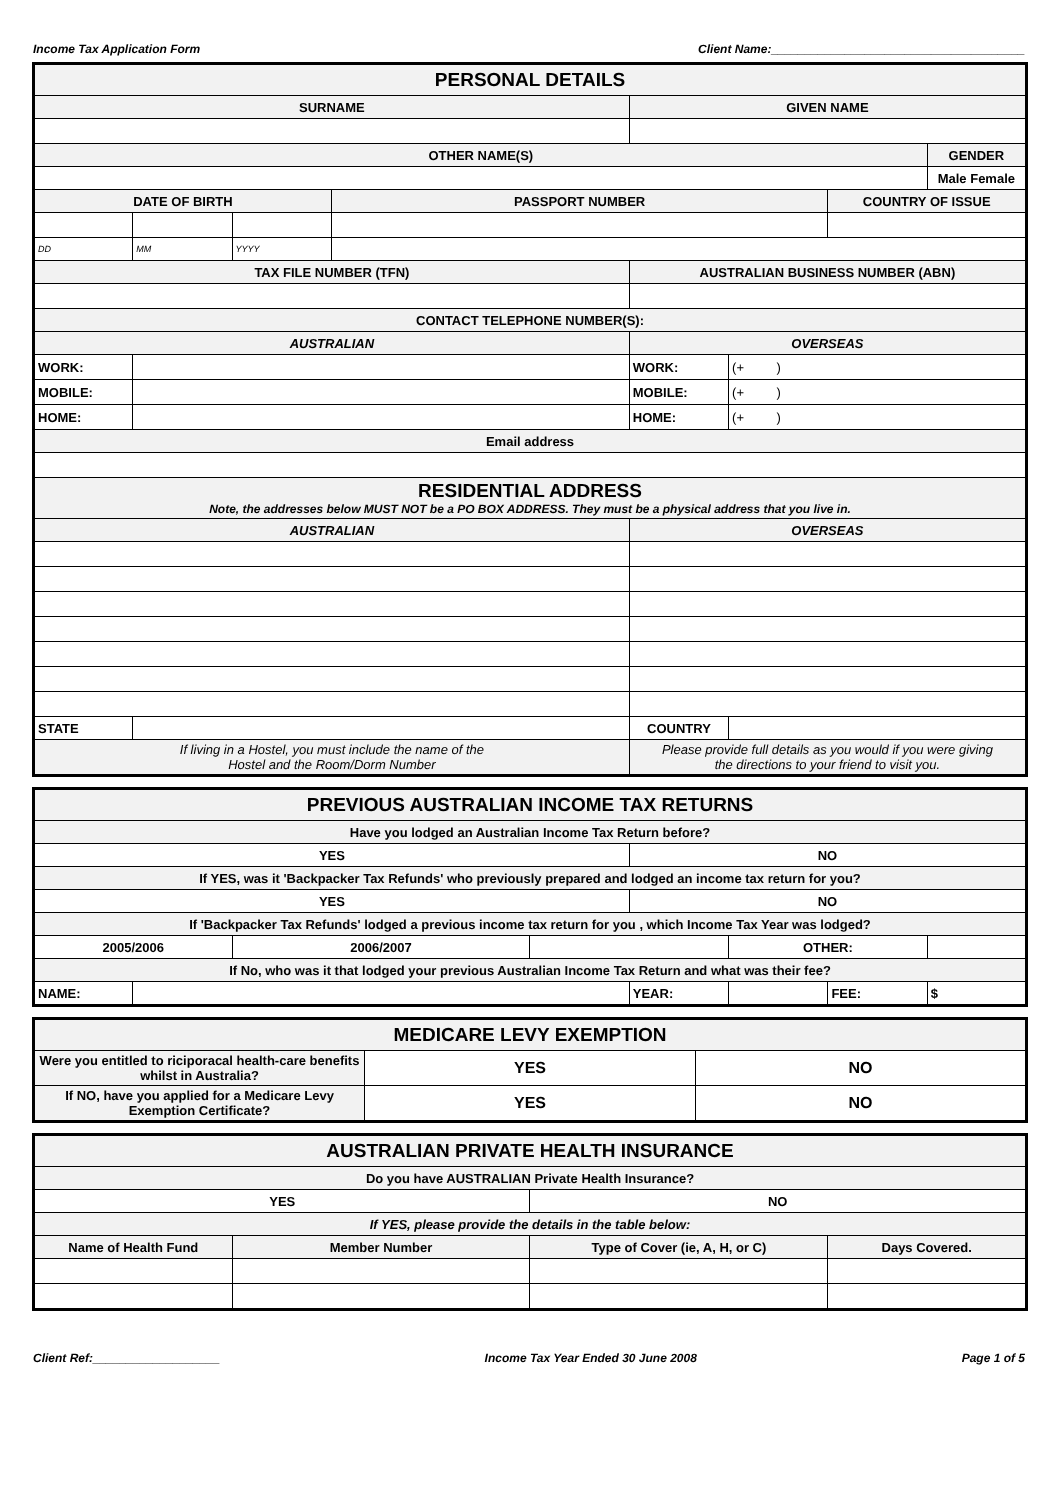Income Tax Application Form Client Name:______________________________________
| PERSONAL DETAILS | | | | | | | |
| SURNAME | | | | GIVEN NAME | | | |
| OTHER NAME(S) | | | | | | | GENDER |
| | | | | | | | Male Female |
| DATE OF BIRTH | | | PASSPORT NUMBER | | | COUNTRY OF ISSUE | |
| DD | MM | YYYY | | | | | |
| TAX FILE NUMBER (TFN) | | | | AUSTRALIAN BUSINESS NUMBER (ABN) | | | |
| CONTACT TELEPHONE NUMBER(S): | | | | | | | |
| AUSTRALIAN | | | | OVERSEAS | | | |
| WORK: | | | | WORK: | (+ ) | | |
| MOBILE: | | | | MOBILE: | (+ ) | | |
| HOME: | | | | HOME: | (+ ) | | |
| Email address | | | | | | | |
| RESIDENTIAL ADDRESS Note, the addresses below MUST NOT be a PO BOX ADDRESS. They must be a physical address that you live in. | | | | | | | |
| AUSTRALIAN | | | | OVERSEAS | | | |
| STATE | | | | COUNTRY | | | |
| If living in a Hostel, you must include the name of the Hostel and the Room/Dorm Number | | | | Please provide full details as you would if you were giving the directions to your friend to visit you. | | | |
| PREVIOUS AUSTRALIAN INCOME TAX RETURNS | | | | | | | |
| Have you lodged an Australian Income Tax Return before? | | | | | | | |
| YES | | | | NO | | | |
| If YES, was it 'Backpacker Tax Refunds' who previously prepared and lodged an income tax return for you? | | | | | | | |
| YES | | | | NO | | | |
| If 'Backpacker Tax Refunds' lodged a previous income tax return for you , which Income Tax Year was lodged? | | | | | | | |
| 2005/2006 | | 2006/2007 | | | OTHER: | | |
| If No, who was it that lodged your previous Australian Income Tax Return and what was their fee? | | | | | | | |
| NAME: | | | | YEAR: | | FEE: | $ |
| MEDICARE LEVY EXEMPTION | | |
| Were you entitled to riciporacal health-care benefits whilst in Australia? | YES | NO |
| If NO, have you applied for a Medicare Levy Exemption Certificate? | YES | NO |
| AUSTRALIAN PRIVATE HEALTH INSURANCE | | | |
| Do you have AUSTRALIAN Private Health Insurance? | | | |
| YES | | NO | |
| If YES, please provide the details in the table below: | | | |
| Name of Health Fund | Member Number | Type of Cover (ie, A, H, or C) | Days Covered. |
Client Ref:___________________ Income Tax Year Ended 30 June 2008 Page 1 of 5